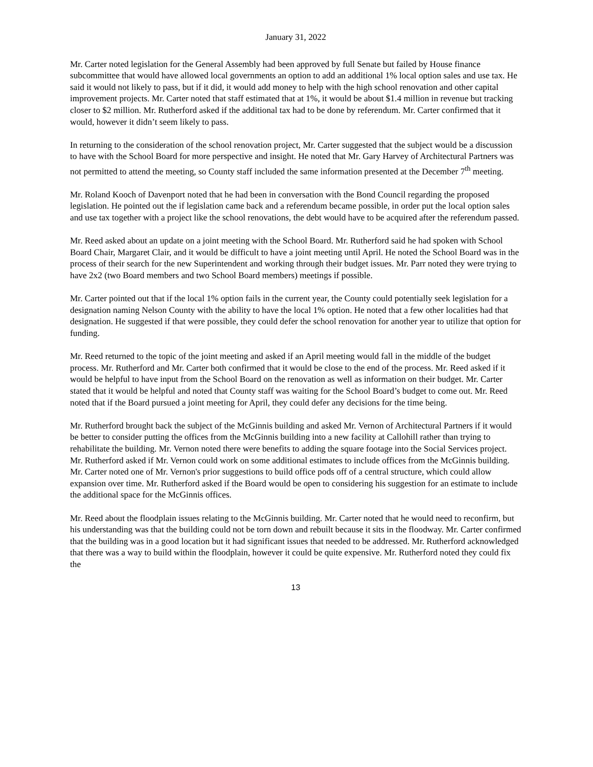January 31, 2022
Mr. Carter noted legislation for the General Assembly had been approved by full Senate but failed by House finance subcommittee that would have allowed local governments an option to add an additional 1% local option sales and use tax. He said it would not likely to pass, but if it did, it would add money to help with the high school renovation and other capital improvement projects. Mr. Carter noted that staff estimated that at 1%, it would be about $1.4 million in revenue but tracking closer to $2 million. Mr. Rutherford asked if the additional tax had to be done by referendum. Mr. Carter confirmed that it would, however it didn’t seem likely to pass.
In returning to the consideration of the school renovation project, Mr. Carter suggested that the subject would be a discussion to have with the School Board for more perspective and insight. He noted that Mr. Gary Harvey of Architectural Partners was not permitted to attend the meeting, so County staff included the same information presented at the December 7<sup>th</sup> meeting.
Mr. Roland Kooch of Davenport noted that he had been in conversation with the Bond Council regarding the proposed legislation. He pointed out the if legislation came back and a referendum became possible, in order put the local option sales and use tax together with a project like the school renovations, the debt would have to be acquired after the referendum passed.
Mr. Reed asked about an update on a joint meeting with the School Board. Mr. Rutherford said he had spoken with School Board Chair, Margaret Clair, and it would be difficult to have a joint meeting until April. He noted the School Board was in the process of their search for the new Superintendent and working through their budget issues. Mr. Parr noted they were trying to have 2x2 (two Board members and two School Board members) meetings if possible.
Mr. Carter pointed out that if the local 1% option fails in the current year, the County could potentially seek legislation for a designation naming Nelson County with the ability to have the local 1% option. He noted that a few other localities had that designation. He suggested if that were possible, they could defer the school renovation for another year to utilize that option for funding.
Mr. Reed returned to the topic of the joint meeting and asked if an April meeting would fall in the middle of the budget process. Mr. Rutherford and Mr. Carter both confirmed that it would be close to the end of the process. Mr. Reed asked if it would be helpful to have input from the School Board on the renovation as well as information on their budget. Mr. Carter stated that it would be helpful and noted that County staff was waiting for the School Board’s budget to come out. Mr. Reed noted that if the Board pursued a joint meeting for April, they could defer any decisions for the time being.
Mr. Rutherford brought back the subject of the McGinnis building and asked Mr. Vernon of Architectural Partners if it would be better to consider putting the offices from the McGinnis building into a new facility at Callohill rather than trying to rehabilitate the building. Mr. Vernon noted there were benefits to adding the square footage into the Social Services project. Mr. Rutherford asked if Mr. Vernon could work on some additional estimates to include offices from the McGinnis building. Mr. Carter noted one of Mr. Vernon's prior suggestions to build office pods off of a central structure, which could allow expansion over time. Mr. Rutherford asked if the Board would be open to considering his suggestion for an estimate to include the additional space for the McGinnis offices.
Mr. Reed about the floodplain issues relating to the McGinnis building. Mr. Carter noted that he would need to reconfirm, but his understanding was that the building could not be torn down and rebuilt because it sits in the floodway. Mr. Carter confirmed that the building was in a good location but it had significant issues that needed to be addressed. Mr. Rutherford acknowledged that there was a way to build within the floodplain, however it could be quite expensive. Mr. Rutherford noted they could fix the
13